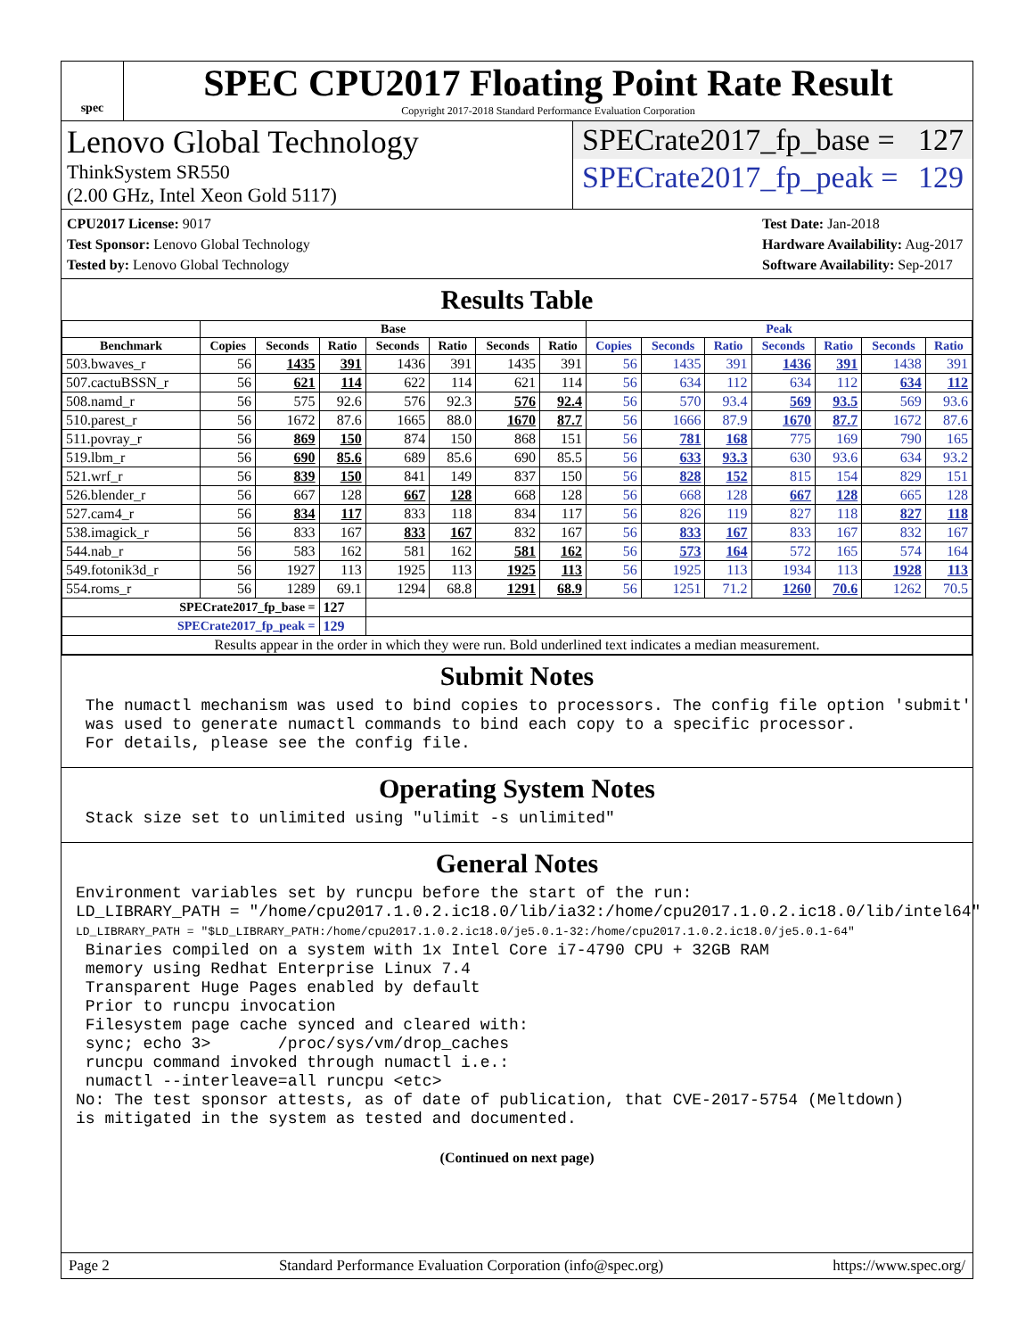spec
SPEC CPU2017 Floating Point Rate Result
Copyright 2017-2018 Standard Performance Evaluation Corporation
Lenovo Global Technology
ThinkSystem SR550
(2.00 GHz, Intel Xeon Gold 5117)
SPECrate2017_fp_base = 127
SPECrate2017_fp_peak = 129
CPU2017 License: 9017
Test Sponsor: Lenovo Global Technology
Tested by: Lenovo Global Technology
Test Date: Jan-2018
Hardware Availability: Aug-2017
Software Availability: Sep-2017
Results Table
| | Base | | | | | | | Peak | | | | | | |
| --- | --- | --- | --- | --- | --- | --- | --- | --- | --- | --- | --- | --- | --- | --- |
| Benchmark | Copies | Seconds | Ratio | Seconds | Ratio | Seconds | Ratio | Copies | Seconds | Ratio | Seconds | Ratio | Seconds | Ratio |
| 503.bwaves_r | 56 | 1435 | 391 | 1436 | 391 | 1435 | 391 | 56 | 1435 | 391 | 1436 | 391 | 1438 | 391 |
| 507.cactuBSSN_r | 56 | 621 | 114 | 622 | 114 | 621 | 114 | 56 | 634 | 112 | 634 | 112 | 634 | 112 |
| 508.namd_r | 56 | 575 | 92.6 | 576 | 92.3 | 576 | 92.4 | 56 | 570 | 93.4 | 569 | 93.5 | 569 | 93.6 |
| 510.parest_r | 56 | 1672 | 87.6 | 1665 | 88.0 | 1670 | 87.7 | 56 | 1666 | 87.9 | 1670 | 87.7 | 1672 | 87.6 |
| 511.povray_r | 56 | 869 | 150 | 874 | 150 | 868 | 151 | 56 | 781 | 168 | 775 | 169 | 790 | 165 |
| 519.lbm_r | 56 | 690 | 85.6 | 689 | 85.6 | 690 | 85.5 | 56 | 633 | 93.3 | 630 | 93.6 | 634 | 93.2 |
| 521.wrf_r | 56 | 839 | 150 | 841 | 149 | 837 | 150 | 56 | 828 | 152 | 815 | 154 | 829 | 151 |
| 526.blender_r | 56 | 667 | 128 | 667 | 128 | 668 | 128 | 56 | 668 | 128 | 667 | 128 | 665 | 128 |
| 527.cam4_r | 56 | 834 | 117 | 833 | 118 | 834 | 117 | 56 | 826 | 119 | 827 | 118 | 827 | 118 |
| 538.imagick_r | 56 | 833 | 167 | 833 | 167 | 832 | 167 | 56 | 833 | 167 | 833 | 167 | 832 | 167 |
| 544.nab_r | 56 | 583 | 162 | 581 | 162 | 581 | 162 | 56 | 573 | 164 | 572 | 165 | 574 | 164 |
| 549.fotonik3d_r | 56 | 1927 | 113 | 1925 | 113 | 1925 | 113 | 56 | 1925 | 113 | 1934 | 113 | 1928 | 113 |
| 554.roms_r | 56 | 1289 | 69.1 | 1294 | 68.8 | 1291 | 68.9 | 56 | 1251 | 71.2 | 1260 | 70.6 | 1262 | 70.5 |
| SPECrate2017_fp_base = | | | 127 | | | | | | | | | | | |
| SPECrate2017_fp_peak = | | | 129 | | | | | | | | | | | |
| Results appear in the order in which they were run. Bold underlined text indicates a median measurement. | | | | | | | | | | | | | | |
Submit Notes
 The numactl mechanism was used to bind copies to processors. The config file option 'submit'
 was used to generate numactl commands to bind each copy to a specific processor.
 For details, please see the config file.
Operating System Notes
 Stack size set to unlimited using "ulimit -s unlimited"
General Notes
Environment variables set by runcpu before the start of the run:
LD_LIBRARY_PATH = "/home/cpu2017.1.0.2.ic18.0/lib/ia32:/home/cpu2017.1.0.2.ic18.0/lib/intel64"
LD_LIBRARY_PATH = "$LD_LIBRARY_PATH:/home/cpu2017.1.0.2.ic18.0/je5.0.1-32:/home/cpu2017.1.0.2.ic18.0/je5.0.1-64"
 Binaries compiled on a system with 1x Intel Core i7-4790 CPU + 32GB RAM
 memory using Redhat Enterprise Linux 7.4
 Transparent Huge Pages enabled by default
 Prior to runcpu invocation
 Filesystem page cache synced and cleared with:
 sync; echo 3>       /proc/sys/vm/drop_caches
 runcpu command invoked through numactl i.e.:
 numactl --interleave=all runcpu <etc>
No: The test sponsor attests, as of date of publication, that CVE-2017-5754 (Meltdown)
is mitigated in the system as tested and documented.
(Continued on next page)
Page 2 Standard Performance Evaluation Corporation (info@spec.org) https://www.spec.org/